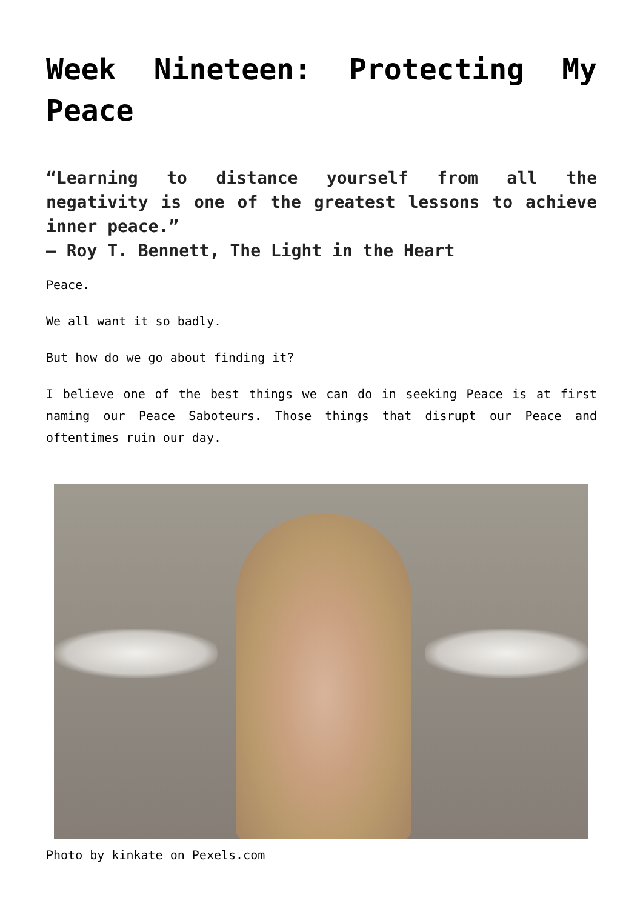Week Nineteen: Protecting My Peace
“Learning to distance yourself from all the negativity is one of the greatest lessons to achieve inner peace.”
― Roy T. Bennett, The Light in the Heart
Peace.
We all want it so badly.
But how do we go about finding it?
I believe one of the best things we can do in seeking Peace is at first naming our Peace Saboteurs. Those things that disrupt our Peace and oftentimes ruin our day.
Photo by kinkate on Pexels.com